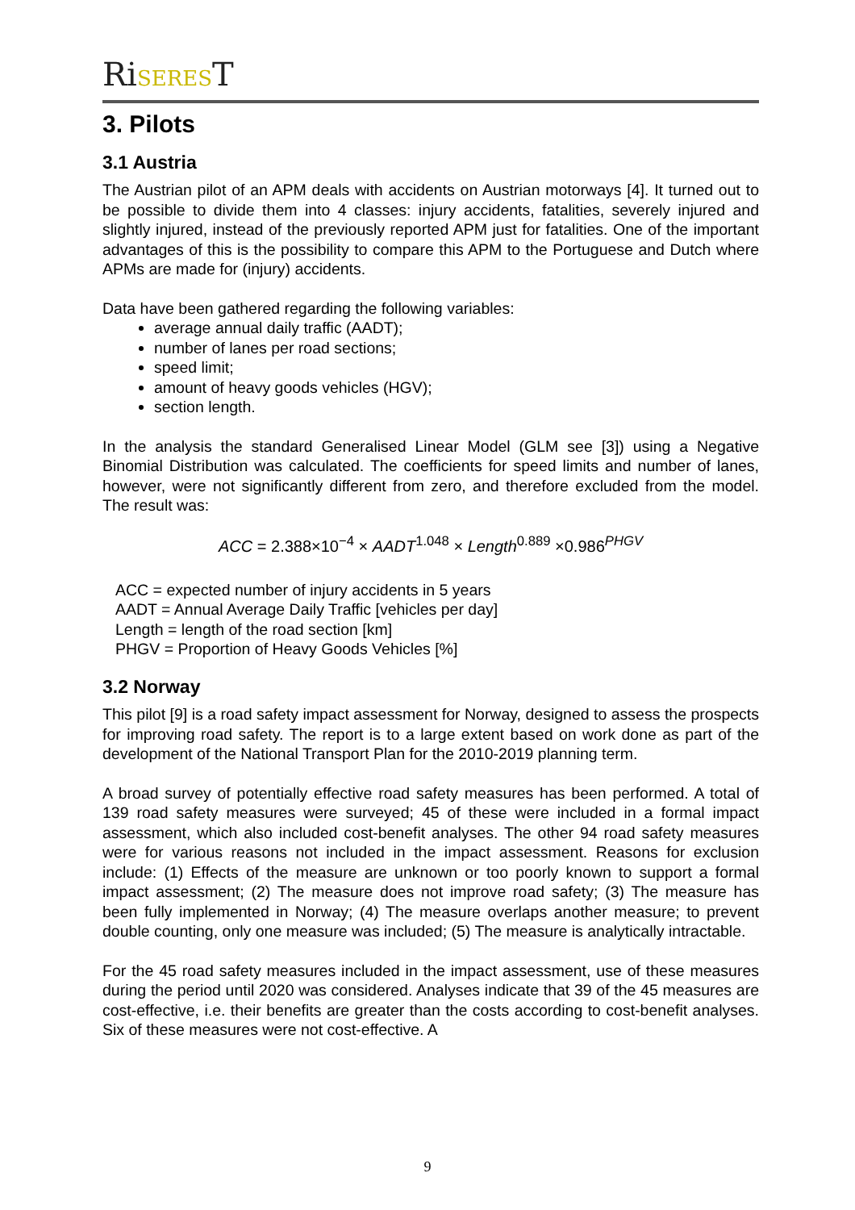RiSEREST
3. Pilots
3.1 Austria
The Austrian pilot of an APM deals with accidents on Austrian motorways [4]. It turned out to be possible to divide them into 4 classes: injury accidents, fatalities, severely injured and slightly injured, instead of the previously reported APM just for fatalities. One of the important advantages of this is the possibility to compare this APM to the Portuguese and Dutch where APMs are made for (injury) accidents.
Data have been gathered regarding the following variables:
average annual daily traffic (AADT);
number of lanes per road sections;
speed limit;
amount of heavy goods vehicles (HGV);
section length.
In the analysis the standard Generalised Linear Model (GLM see [3]) using a Negative Binomial Distribution was calculated. The coefficients for speed limits and number of lanes, however, were not significantly different from zero, and therefore excluded from the model. The result was:
ACC = 2.388×10<sup>−4</sup> × AADT<sup>1.048</sup> × Length<sup>0.889</sup> ×0.986<sup>PHGV</sup>
ACC = expected number of injury accidents in 5 years
AADT = Annual Average Daily Traffic [vehicles per day]
Length = length of the road section [km]
PHGV = Proportion of Heavy Goods Vehicles [%]
3.2 Norway
This pilot [9] is a road safety impact assessment for Norway, designed to assess the prospects for improving road safety. The report is to a large extent based on work done as part of the development of the National Transport Plan for the 2010-2019 planning term.
A broad survey of potentially effective road safety measures has been performed. A total of 139 road safety measures were surveyed; 45 of these were included in a formal impact assessment, which also included cost-benefit analyses. The other 94 road safety measures were for various reasons not included in the impact assessment. Reasons for exclusion include: (1) Effects of the measure are unknown or too poorly known to support a formal impact assessment; (2) The measure does not improve road safety; (3) The measure has been fully implemented in Norway; (4) The measure overlaps another measure; to prevent double counting, only one measure was included; (5) The measure is analytically intractable.
For the 45 road safety measures included in the impact assessment, use of these measures during the period until 2020 was considered. Analyses indicate that 39 of the 45 measures are cost-effective, i.e. their benefits are greater than the costs according to cost-benefit analyses. Six of these measures were not cost-effective. A
9